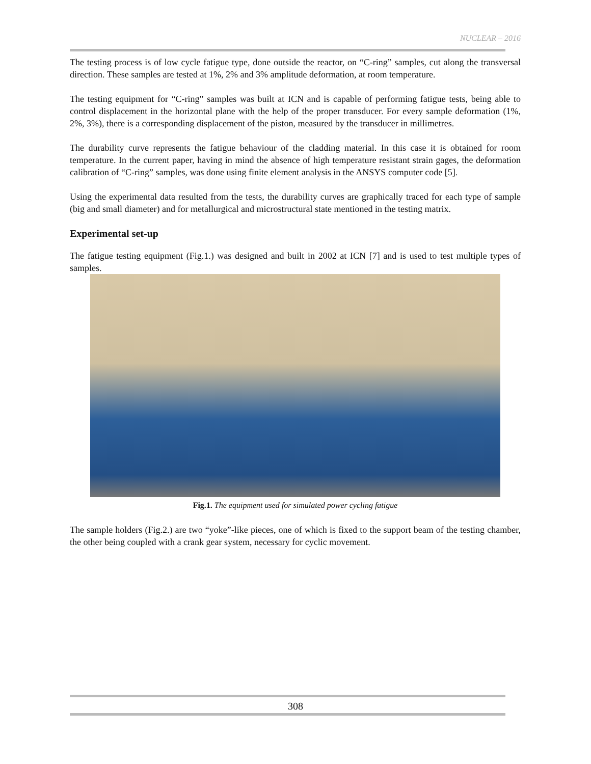NUCLEAR – 2016
The testing process is of low cycle fatigue type, done outside the reactor, on “C-ring” samples, cut along the transversal direction. These samples are tested at 1%, 2% and 3% amplitude deformation, at room temperature.
The testing equipment for “C-ring” samples was built at ICN and is capable of performing fatigue tests, being able to control displacement in the horizontal plane with the help of the proper transducer. For every sample deformation (1%, 2%, 3%), there is a corresponding displacement of the piston, measured by the transducer in millimetres.
The durability curve represents the fatigue behaviour of the cladding material. In this case it is obtained for room temperature. In the current paper, having in mind the absence of high temperature resistant strain gages, the deformation calibration of “C-ring” samples, was done using finite element analysis in the ANSYS computer code [5].
Using the experimental data resulted from the tests, the durability curves are graphically traced for each type of sample (big and small diameter) and for metallurgical and microstructural state mentioned in the testing matrix.
Experimental set-up
The fatigue testing equipment (Fig.1.) was designed and built in 2002 at ICN [7] and is used to test multiple types of samples.
Fig.1. The equipment used for simulated power cycling fatigue
The sample holders (Fig.2.) are two “yoke”-like pieces, one of which is fixed to the support beam of the testing chamber, the other being coupled with a crank gear system, necessary for cyclic movement.
308